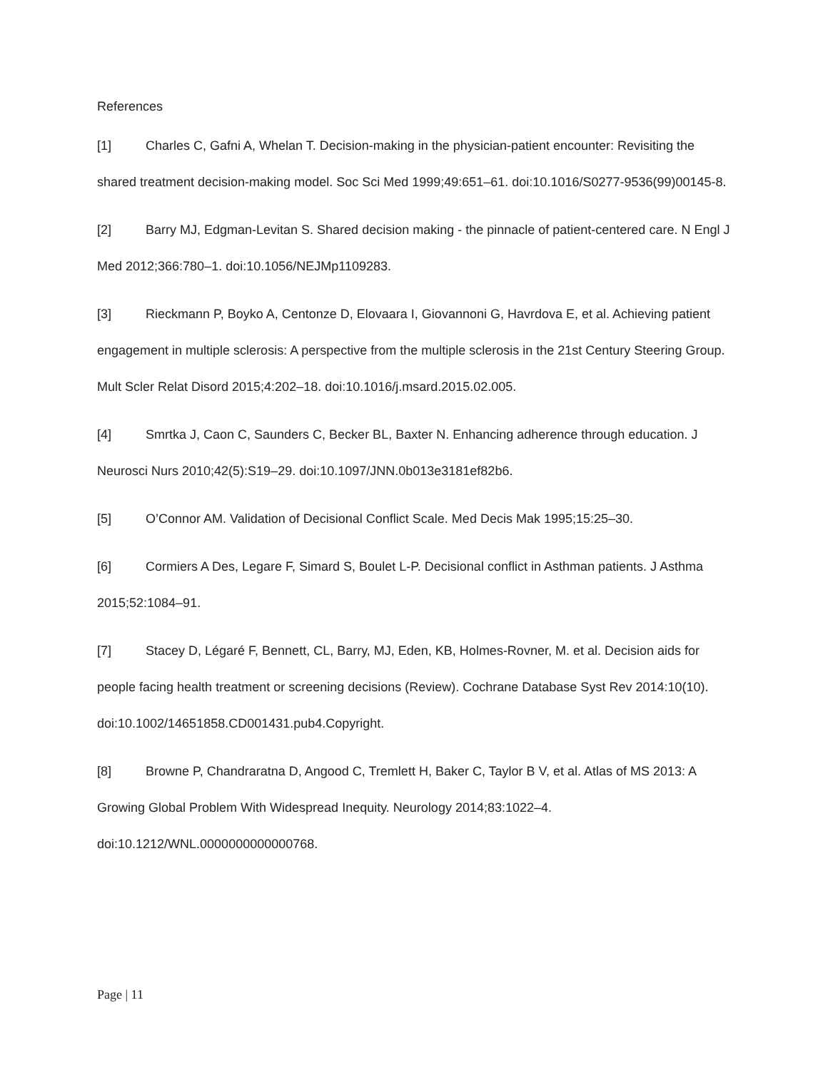References
[1] Charles C, Gafni A, Whelan T. Decision-making in the physician-patient encounter: Revisiting the shared treatment decision-making model. Soc Sci Med 1999;49:651–61. doi:10.1016/S0277-9536(99)00145-8.
[2] Barry MJ, Edgman-Levitan S. Shared decision making - the pinnacle of patient-centered care. N Engl J Med 2012;366:780–1. doi:10.1056/NEJMp1109283.
[3] Rieckmann P, Boyko A, Centonze D, Elovaara I, Giovannoni G, Havrdova E, et al. Achieving patient engagement in multiple sclerosis: A perspective from the multiple sclerosis in the 21st Century Steering Group. Mult Scler Relat Disord 2015;4:202–18. doi:10.1016/j.msard.2015.02.005.
[4] Smrtka J, Caon C, Saunders C, Becker BL, Baxter N. Enhancing adherence through education. J Neurosci Nurs 2010;42(5):S19–29. doi:10.1097/JNN.0b013e3181ef82b6.
[5] O’Connor AM. Validation of Decisional Conflict Scale. Med Decis Mak 1995;15:25–30.
[6] Cormiers A Des, Legare F, Simard S, Boulet L-P. Decisional conflict in Asthman patients. J Asthma 2015;52:1084–91.
[7] Stacey D, Légaré F, Bennett, CL, Barry, MJ, Eden, KB, Holmes-Rovner, M. et al. Decision aids for people facing health treatment or screening decisions (Review). Cochrane Database Syst Rev 2014:10(10). doi:10.1002/14651858.CD001431.pub4.Copyright.
[8] Browne P, Chandraratna D, Angood C, Tremlett H, Baker C, Taylor B V, et al. Atlas of MS 2013: A Growing Global Problem With Widespread Inequity. Neurology 2014;83:1022–4. doi:10.1212/WNL.0000000000000768.
Page | 11